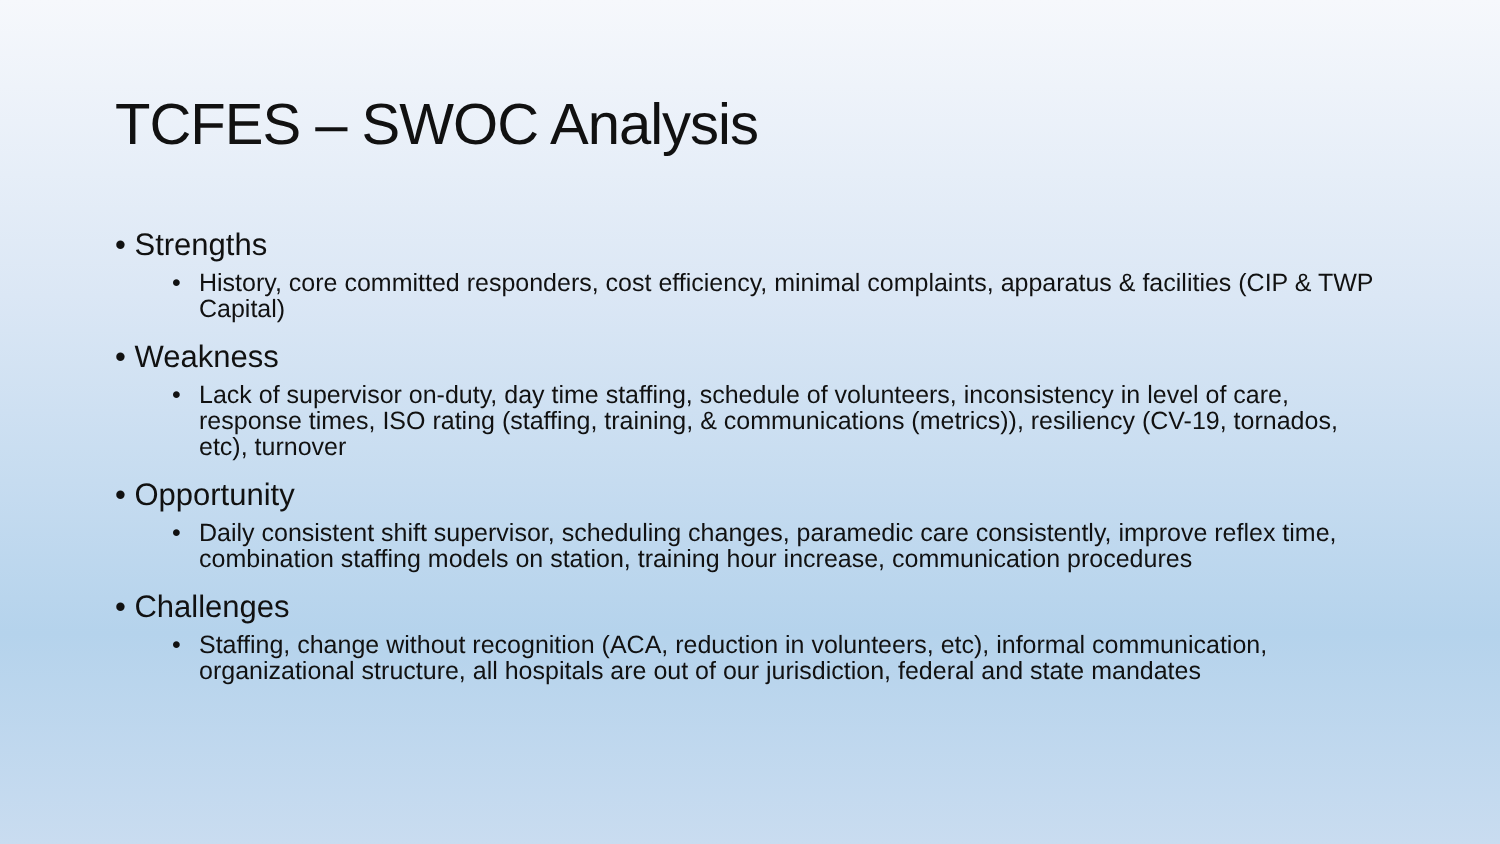TCFES – SWOC Analysis
• Strengths
• History, core committed responders, cost efficiency, minimal complaints, apparatus & facilities (CIP & TWP Capital)
• Weakness
• Lack of supervisor on-duty, day time staffing, schedule of volunteers, inconsistency in level of care, response times, ISO rating (staffing, training, & communications (metrics)), resiliency (CV-19, tornados, etc), turnover
• Opportunity
• Daily consistent shift supervisor, scheduling changes, paramedic care consistently, improve reflex time, combination staffing models on station, training hour increase, communication procedures
• Challenges
• Staffing, change without recognition (ACA, reduction in volunteers, etc), informal communication, organizational structure, all hospitals are out of our jurisdiction, federal and state mandates